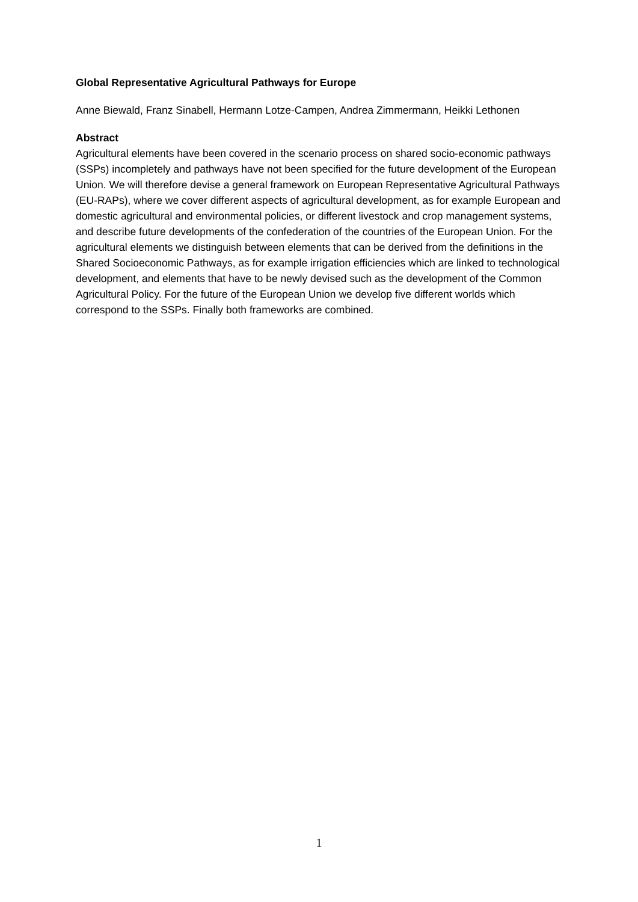Global Representative Agricultural Pathways for Europe
Anne Biewald, Franz Sinabell, Hermann Lotze-Campen, Andrea Zimmermann, Heikki Lethonen
Abstract
Agricultural elements have been covered in the scenario process on shared socio-economic pathways (SSPs) incompletely and pathways have not been specified for the future development of the European Union. We will therefore devise a general framework on European Representative Agricultural Pathways (EU-RAPs), where we cover different aspects of agricultural development, as for example European and domestic agricultural and environmental policies, or different livestock and crop management systems, and describe future developments of the confederation of the countries of the European Union. For the agricultural elements we distinguish between elements that can be derived from the definitions in the Shared Socioeconomic Pathways, as for example irrigation efficiencies which are linked to technological development, and elements that have to be newly devised such as the development of the Common Agricultural Policy. For the future of the European Union we develop five different worlds which correspond to the SSPs. Finally both frameworks are combined.
1